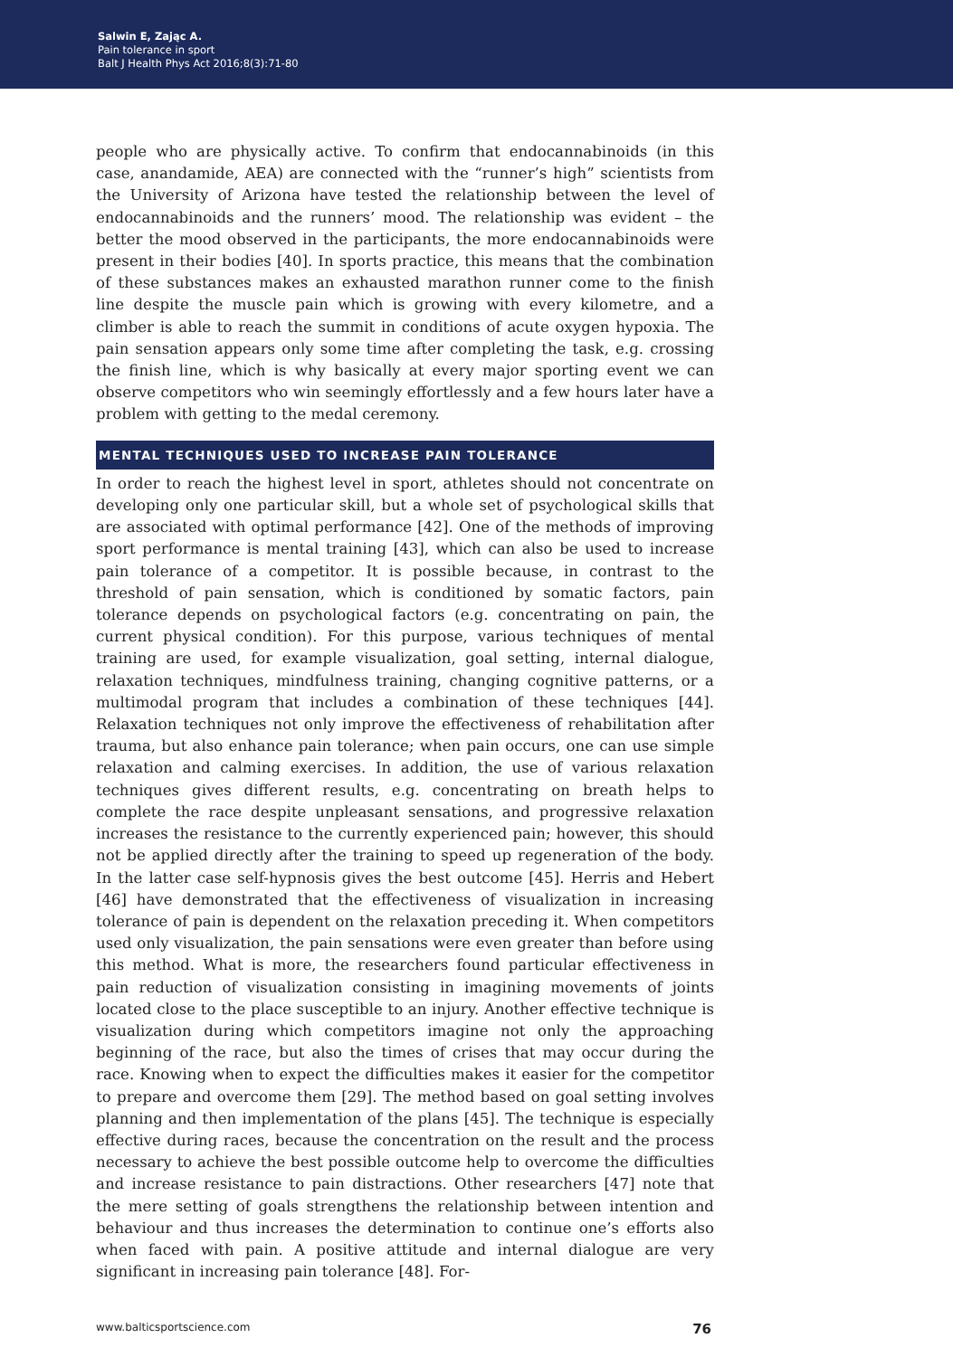Salwin E, Zając A.
Pain tolerance in sport
Balt J Health Phys Act 2016;8(3):71-80
people who are physically active. To confirm that endocannabinoids (in this case, anandamide, AEA) are connected with the “runner’s high” scientists from the University of Arizona have tested the relationship between the level of endocannabinoids and the runners’ mood. The relationship was evident – the better the mood observed in the participants, the more endocannabinoids were present in their bodies [40]. In sports practice, this means that the combination of these substances makes an exhausted marathon runner come to the finish line despite the muscle pain which is growing with every kilometre, and a climber is able to reach the summit in conditions of acute oxygen hypoxia. The pain sensation appears only some time after completing the task, e.g. crossing the finish line, which is why basically at every major sporting event we can observe competitors who win seemingly effortlessly and a few hours later have a problem with getting to the medal ceremony.
MENTAL TECHNIQUES USED TO INCREASE PAIN TOLERANCE
In order to reach the highest level in sport, athletes should not concentrate on developing only one particular skill, but a whole set of psychological skills that are associated with optimal performance [42]. One of the methods of improving sport performance is mental training [43], which can also be used to increase pain tolerance of a competitor. It is possible because, in contrast to the threshold of pain sensation, which is conditioned by somatic factors, pain tolerance depends on psychological factors (e.g. concentrating on pain, the current physical condition). For this purpose, various techniques of mental training are used, for example visualization, goal setting, internal dialogue, relaxation techniques, mindfulness training, changing cognitive patterns, or a multimodal program that includes a combination of these techniques [44]. Relaxation techniques not only improve the effectiveness of rehabilitation after trauma, but also enhance pain tolerance; when pain occurs, one can use simple relaxation and calming exercises. In addition, the use of various relaxation techniques gives different results, e.g. concentrating on breath helps to complete the race despite unpleasant sensations, and progressive relaxation increases the resistance to the currently experienced pain; however, this should not be applied directly after the training to speed up regeneration of the body. In the latter case self-hypnosis gives the best outcome [45]. Herris and Hebert [46] have demonstrated that the effectiveness of visualization in increasing tolerance of pain is dependent on the relaxation preceding it. When competitors used only visualization, the pain sensations were even greater than before using this method. What is more, the researchers found particular effectiveness in pain reduction of visualization consisting in imagining movements of joints located close to the place susceptible to an injury. Another effective technique is visualization during which competitors imagine not only the approaching beginning of the race, but also the times of crises that may occur during the race. Knowing when to expect the difficulties makes it easier for the competitor to prepare and overcome them [29]. The method based on goal setting involves planning and then implementation of the plans [45]. The technique is especially effective during races, because the concentration on the result and the process necessary to achieve the best possible outcome help to overcome the difficulties and increase resistance to pain distractions. Other researchers [47] note that the mere setting of goals strengthens the relationship between intention and behaviour and thus increases the determination to continue one’s efforts also when faced with pain. A positive attitude and internal dialogue are very significant in increasing pain tolerance [48]. For-
www.balticsportscience.com 76